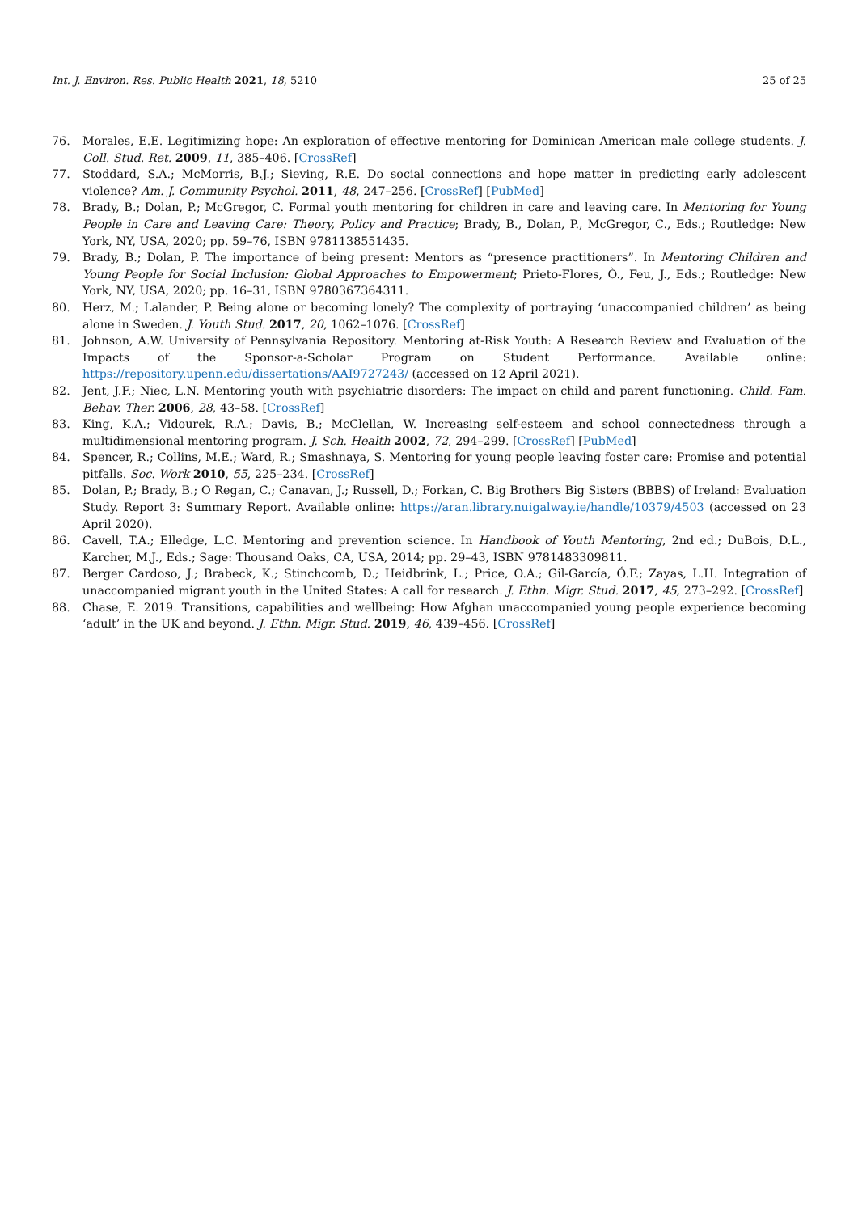Int. J. Environ. Res. Public Health 2021, 18, 5210 25 of 25
76. Morales, E.E. Legitimizing hope: An exploration of effective mentoring for Dominican American male college students. J. Coll. Stud. Ret. 2009, 11, 385–406. [CrossRef]
77. Stoddard, S.A.; McMorris, B.J.; Sieving, R.E. Do social connections and hope matter in predicting early adolescent violence? Am. J. Community Psychol. 2011, 48, 247–256. [CrossRef] [PubMed]
78. Brady, B.; Dolan, P.; McGregor, C. Formal youth mentoring for children in care and leaving care. In Mentoring for Young People in Care and Leaving Care: Theory, Policy and Practice; Brady, B., Dolan, P., McGregor, C., Eds.; Routledge: New York, NY, USA, 2020; pp. 59–76, ISBN 9781138551435.
79. Brady, B.; Dolan, P. The importance of being present: Mentors as “presence practitioners”. In Mentoring Children and Young People for Social Inclusion: Global Approaches to Empowerment; Prieto-Flores, Ò., Feu, J., Eds.; Routledge: New York, NY, USA, 2020; pp. 16–31, ISBN 9780367364311.
80. Herz, M.; Lalander, P. Being alone or becoming lonely? The complexity of portraying ‘unaccompanied children’ as being alone in Sweden. J. Youth Stud. 2017, 20, 1062–1076. [CrossRef]
81. Johnson, A.W. University of Pennsylvania Repository. Mentoring at-Risk Youth: A Research Review and Evaluation of the Impacts of the Sponsor-a-Scholar Program on Student Performance. Available online: https://repository.upenn.edu/dissertations/AAI9727243/ (accessed on 12 April 2021).
82. Jent, J.F.; Niec, L.N. Mentoring youth with psychiatric disorders: The impact on child and parent functioning. Child. Fam. Behav. Ther. 2006, 28, 43–58. [CrossRef]
83. King, K.A.; Vidourek, R.A.; Davis, B.; McClellan, W. Increasing self-esteem and school connectedness through a multidimensional mentoring program. J. Sch. Health 2002, 72, 294–299. [CrossRef] [PubMed]
84. Spencer, R.; Collins, M.E.; Ward, R.; Smashnaya, S. Mentoring for young people leaving foster care: Promise and potential pitfalls. Soc. Work 2010, 55, 225–234. [CrossRef]
85. Dolan, P.; Brady, B.; O Regan, C.; Canavan, J.; Russell, D.; Forkan, C. Big Brothers Big Sisters (BBBS) of Ireland: Evaluation Study. Report 3: Summary Report. Available online: https://aran.library.nuigalway.ie/handle/10379/4503 (accessed on 23 April 2020).
86. Cavell, T.A.; Elledge, L.C. Mentoring and prevention science. In Handbook of Youth Mentoring, 2nd ed.; DuBois, D.L., Karcher, M.J., Eds.; Sage: Thousand Oaks, CA, USA, 2014; pp. 29–43, ISBN 9781483309811.
87. Berger Cardoso, J.; Brabeck, K.; Stinchcomb, D.; Heidbrink, L.; Price, O.A.; Gil-García, Ó.F.; Zayas, L.H. Integration of unaccompanied migrant youth in the United States: A call for research. J. Ethn. Migr. Stud. 2017, 45, 273–292. [CrossRef]
88. Chase, E. 2019. Transitions, capabilities and wellbeing: How Afghan unaccompanied young people experience becoming ‘adult’ in the UK and beyond. J. Ethn. Migr. Stud. 2019, 46, 439–456. [CrossRef]